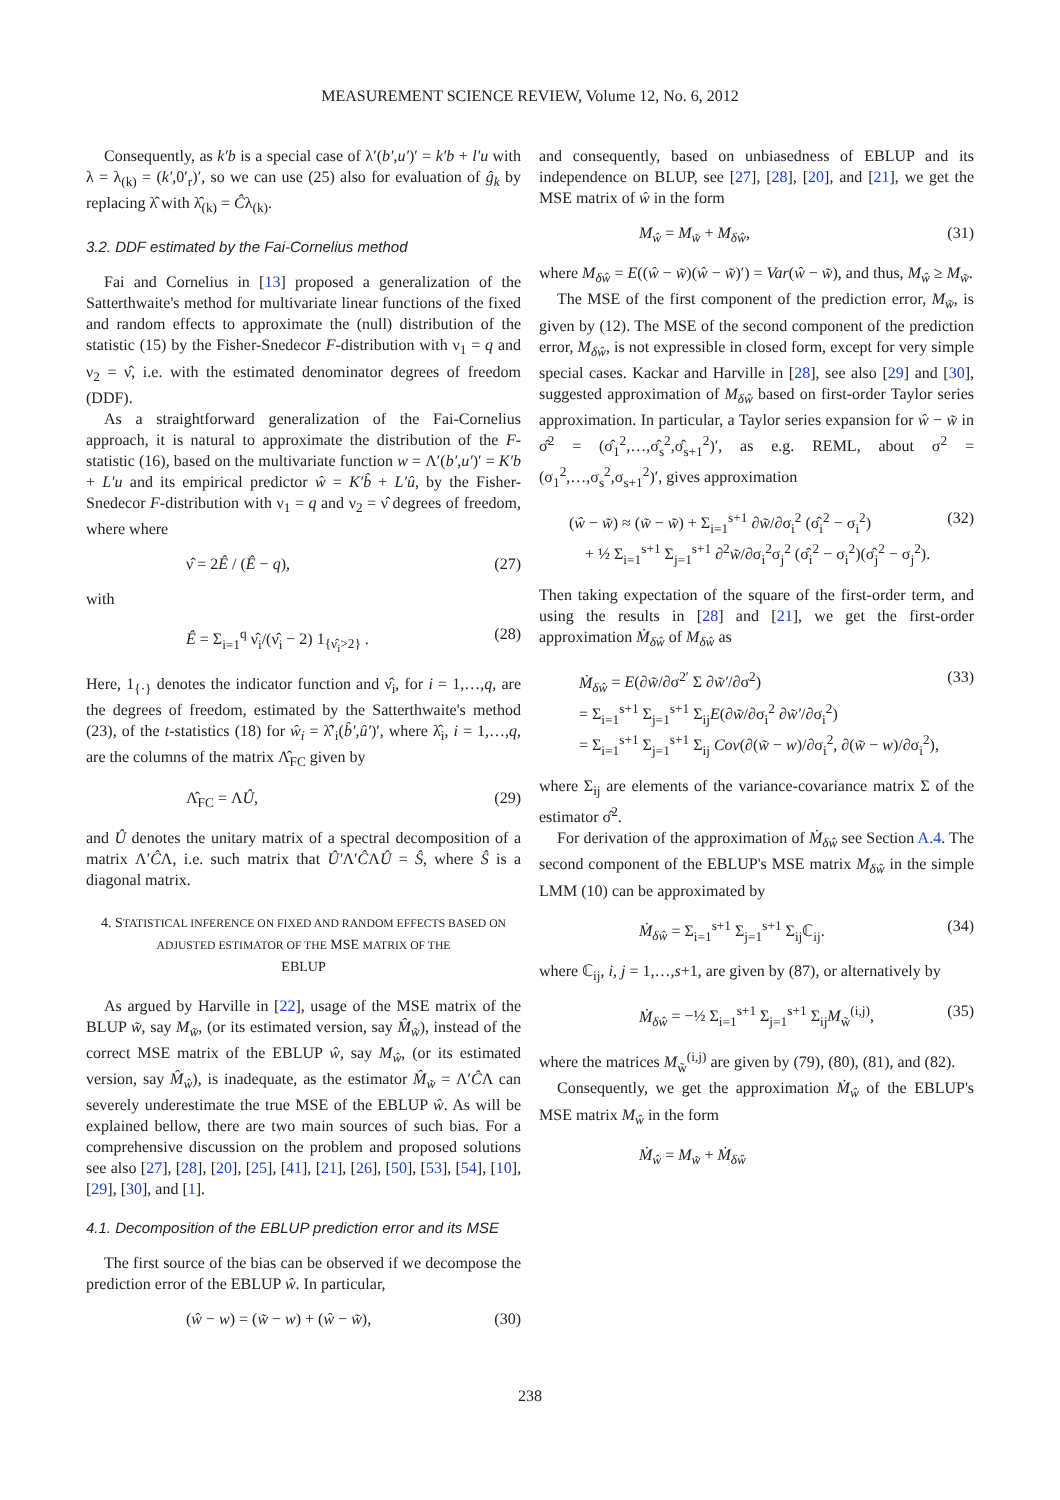MEASUREMENT SCIENCE REVIEW, Volume 12, No. 6, 2012
Consequently, as k′b is a special case of λ′(b′,u′)′ = k′b + l′u with λ = λ<sub>(k)</sub> = (k′,0′<sub>r</sub>)′, so we can use (25) also for evaluation of ĝ<sub>k</sub> by replacing λ̂ with λ̂<sub>(k)</sub> = Ĉλ<sub>(k)</sub>.
3.2. DDF estimated by the Fai-Cornelius method
Fai and Cornelius in [13] proposed a generalization of the Satterthwaite's method for multivariate linear functions of the fixed and random effects to approximate the (null) distribution of the statistic (15) by the Fisher-Snedecor F-distribution with ν<sub>1</sub> = q and ν<sub>2</sub> = ν̂, i.e. with the estimated denominator degrees of freedom (DDF).
As a straightforward generalization of the Fai-Cornelius approach, it is natural to approximate the distribution of the F-statistic (16), based on the multivariate function w = Λ′(b′,u′)′ = K′b + L′u and its empirical predictor ŵ = K′b̂ + L′û, by the Fisher-Snedecor F-distribution with ν<sub>1</sub> = q and ν<sub>2</sub> = ν̂ degrees of freedom, where where
ν̂ = 2Ê / (Ê − q), (27)
with
Ê = Σ<sub>i=1</sub><sup>q</sup> ν̂<sub>i</sub>/(ν̂<sub>i</sub> − 2) 1<sub>{ν̂<sub>i</sub>>2}</sub> . (28)
Here, 1<sub>{·}</sub> denotes the indicator function and ν̂<sub>i</sub>, for i = 1,…,q, are the degrees of freedom, estimated by the Satterthwaite's method (23), of the t-statistics (18) for ŵ<sub>i</sub> = λ̂′<sub>i</sub>(b̂′,û′)′, where λ̂<sub>i</sub>, i = 1,…,q, are the columns of the matrix Λ̂<sub>FC</sub> given by
Λ̂<sub>FC</sub> = ΛÛ, (29)
and Û denotes the unitary matrix of a spectral decomposition of a matrix Λ′ĈΛ, i.e. such matrix that Û′Λ′ĈΛÛ = Ŝ, where Ŝ is a diagonal matrix.
4. STATISTICAL INFERENCE ON FIXED AND RANDOM EFFECTS BASED ON ADJUSTED ESTIMATOR OF THE MSE MATRIX OF THE
EBLUP
As argued by Harville in [22], usage of the MSE matrix of the BLUP w̃, say M<sub>w̃</sub>, (or its estimated version, say M̂<sub>w̃</sub>), instead of the correct MSE matrix of the EBLUP ŵ, say M<sub>ŵ</sub>, (or its estimated version, say M̂<sub>ŵ</sub>), is inadequate, as the estimator M̂<sub>w̃</sub> = Λ′ĈΛ can severely underestimate the true MSE of the EBLUP ŵ. As will be explained bellow, there are two main sources of such bias. For a comprehensive discussion on the problem and proposed solutions see also [27], [28], [20], [25], [41], [21], [26], [50], [53], [54], [10], [29], [30], and [1].
4.1. Decomposition of the EBLUP prediction error and its MSE
The first source of the bias can be observed if we decompose the prediction error of the EBLUP ŵ. In particular,
(ŵ − w) = (w̃ − w) + (ŵ − w̃), (30)
and consequently, based on unbiasedness of EBLUP and its independence on BLUP, see [27], [28], [20], and [21], we get the MSE matrix of ŵ in the form
M<sub>ŵ</sub> = M<sub>w̃</sub> + M<sub>δŵ</sub>, (31)
where M<sub>δŵ</sub> = E((ŵ − w̃)(ŵ − w̃)′) = Var(ŵ − w̃), and thus, M<sub>ŵ</sub> ≥ M<sub>w̃</sub>.
The MSE of the first component of the prediction error, M<sub>w̃</sub>, is given by (12). The MSE of the second component of the prediction error, M<sub>δŵ</sub>, is not expressible in closed form, except for very simple special cases. Kackar and Harville in [28], see also [29] and [30], suggested approximation of M<sub>δŵ</sub> based on first-order Taylor series approximation. In particular, a Taylor series expansion for ŵ − w̃ in σ̂<sup>2</sup> = (σ̂<sub>1</sub><sup>2</sup>,…,σ̂<sub>s</sub><sup>2</sup>,σ̂<sub>s+1</sub><sup>2</sup>)′, as e.g. REML, about σ<sup>2</sup> = (σ<sub>1</sub><sup>2</sup>,…,σ<sub>s</sub><sup>2</sup>,σ<sub>s+1</sub><sup>2</sup>)′, gives approximation
(ŵ − w̃) ≈ (w̃ − w̃) + Σ<sub>i=1</sub><sup>s+1</sup> ∂w̃/∂σ<sub>i</sub><sup>2</sup> (σ̂<sub>i</sub><sup>2</sup> − σ<sub>i</sub><sup>2</sup>)
+ ½ Σ<sub>i=1</sub><sup>s+1</sup> Σ<sub>j=1</sub><sup>s+1</sup> ∂<sup>2</sup>w̃/∂σ<sub>i</sub><sup>2</sup>σ<sub>j</sub><sup>2</sup> (σ̂<sub>i</sub><sup>2</sup> − σ<sub>i</sub><sup>2</sup>)(σ̂<sub>j</sub><sup>2</sup> − σ<sub>j</sub><sup>2</sup>). (32)
Then taking expectation of the square of the first-order term, and using the results in [28] and [21], we get the first-order approximation Ṁ<sub>δŵ</sub> of M<sub>δŵ</sub> as
Ṁ<sub>δŵ</sub> = E(∂w̃/∂σ<sup>2′</sup> Σ ∂w̃′/∂σ<sup>2</sup>)
= Σ<sub>i=1</sub><sup>s+1</sup> Σ<sub>j=1</sub><sup>s+1</sup> Σ<sub>ij</sub>E(∂w̃/∂σ<sub>i</sub><sup>2</sup> ∂w̃′/∂σ<sub>i</sub><sup>2</sup>)
= Σ<sub>i=1</sub><sup>s+1</sup> Σ<sub>j=1</sub><sup>s+1</sup> Σ<sub>ij</sub> Cov(∂(w̃ − w)/∂σ<sub>i</sub><sup>2</sup>, ∂(w̃ − w)/∂σ<sub>i</sub><sup>2</sup>), (33)
where Σ<sub>ij</sub> are elements of the variance-covariance matrix Σ of the estimator σ̂<sup>2</sup>.
For derivation of the approximation of Ṁ<sub>δŵ</sub> see Section A.4. The second component of the EBLUP's MSE matrix M<sub>δŵ</sub> in the simple LMM (10) can be approximated by
Ṁ<sub>δŵ</sub> = Σ<sub>i=1</sub><sup>s+1</sup> Σ<sub>j=1</sub><sup>s+1</sup> Σ<sub>ij</sub>ℂ<sub>ij</sub>. (34)
where ℂ<sub>ij</sub>, i, j = 1,…,s+1, are given by (87), or alternatively by
Ṁ<sub>δŵ</sub> = −½ Σ<sub>i=1</sub><sup>s+1</sup> Σ<sub>j=1</sub><sup>s+1</sup> Σ<sub>ij</sub>M<sub>w̃</sub><sup>(i,j)</sup>, (35)
where the matrices M<sub>w̃</sub><sup>(i,j)</sup> are given by (79), (80), (81), and (82).
Consequently, we get the approximation Ṁ<sub>ŵ</sub> of the EBLUP's MSE matrix M<sub>ŵ</sub> in the form
Ṁ<sub>ŵ</sub> = M<sub>w̃</sub> + Ṁ<sub>δŵ</sub>
238